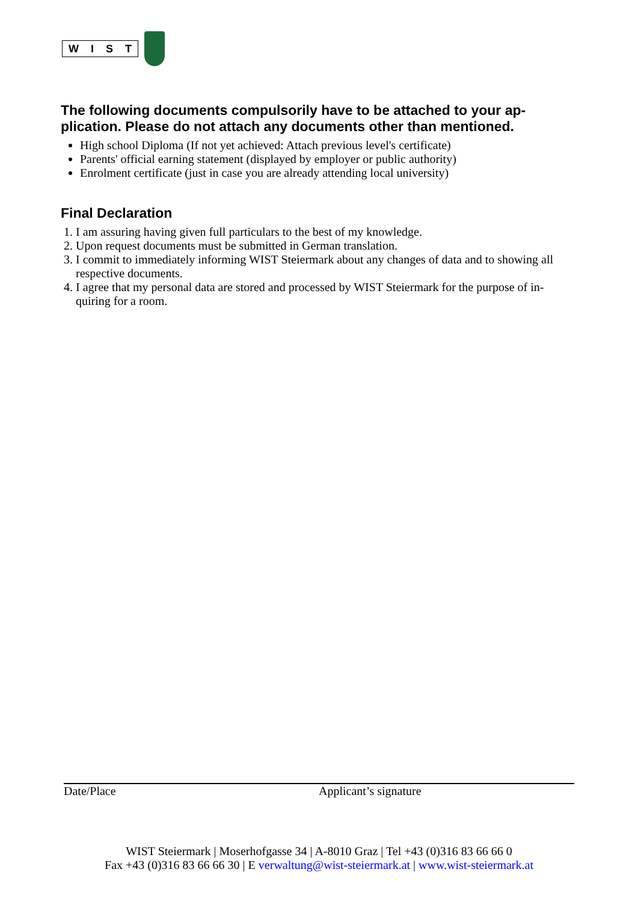WIST
The following documents compulsorily have to be attached to your ap-plication. Please do not attach any documents other than mentioned.
High school Diploma (If not yet achieved: Attach previous level's certificate)
Parents' official earning statement (displayed by employer or public authority)
Enrolment certificate (just in case you are already attending local university)
Final Declaration
1. I am assuring having given full particulars to the best of my knowledge.
2. Upon request documents must be submitted in German translation.
3. I commit to immediately informing WIST Steiermark about any changes of data and to showing all respective documents.
4. I agree that my personal data are stored and processed by WIST Steiermark for the purpose of in-quiring for a room.
Date/Place Applicant’s signature
WIST Steiermark | Moserhofgasse 34 | A-8010 Graz | Tel +43 (0)316 83 66 66 0
Fax +43 (0)316 83 66 66 30 | E verwaltung@wist-steiermark.at | www.wist-steiermark.at